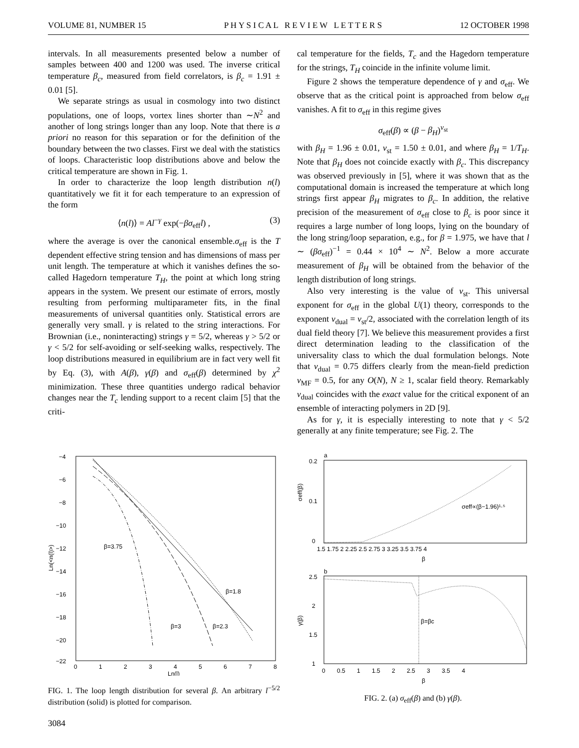VOLUME 81, NUMBER 15 P H Y S I C A L R E V I E W L E T T E R S 12 OCTOBER 1998
intervals. In all measurements presented below a number of samples between 400 and 1200 was used. The inverse critical temperature β<sub>c</sub>, measured from field correlators, is β<sub>c</sub> = 1.91 ± 0.01 [5].
We separate strings as usual in cosmology into two distinct populations, one of loops, vortex lines shorter than ∼N<sup>2</sup> and another of long strings longer than any loop. Note that there is a priori no reason for this separation or for the definition of the boundary between the two classes. First we deal with the statistics of loops. Characteristic loop distributions above and below the critical temperature are shown in Fig. 1.
In order to characterize the loop length distribution n(l) quantitatively we fit it for each temperature to an expression of the form
⟨n(l)⟩ = Al<sup>−γ</sup> exp(−βσ<sub>eff</sub>l) , (3)
where the average is over the canonical ensemble.σ<sub>eff</sub> is the T dependent effective string tension and has dimensions of mass per unit length. The temperature at which it vanishes defines the so-called Hagedorn temperature T<sub>H</sub>, the point at which long string appears in the system. We present our estimate of errors, mostly resulting from performing multiparameter fits, in the final measurements of universal quantities only. Statistical errors are generally very small. γ is related to the string interactions. For Brownian (i.e., noninteracting) strings γ = 5/2, whereas γ > 5/2 or γ < 5/2 for self-avoiding or self-seeking walks, respectively. The loop distributions measured in equilibrium are in fact very well fit by Eq. (3), with A(β), γ(β) and σ<sub>eff</sub>(β) determined by χ<sup>2</sup> minimization. These three quantities undergo radical behavior changes near the T<sub>c</sub> lending support to a recent claim [5] that the criti-
cal temperature for the fields, T<sub>c</sub> and the Hagedorn temperature for the strings, T<sub>H</sub> coincide in the infinite volume limit.
Figure 2 shows the temperature dependence of γ and σ<sub>eff</sub>. We observe that as the critical point is approached from below σ<sub>eff</sub> vanishes. A fit to σ<sub>eff</sub> in this regime gives
σ<sub>eff</sub>(β) ∝ (β − β<sub>H</sub>)<sup>ν<sub>st</sub></sup>
with β<sub>H</sub> = 1.96 ± 0.01, ν<sub>st</sub> = 1.50 ± 0.01, and where β<sub>H</sub> = 1/T<sub>H</sub>. Note that β<sub>H</sub> does not coincide exactly with β<sub>c</sub>. This discrepancy was observed previously in [5], where it was shown that as the computational domain is increased the temperature at which long strings first appear β<sub>H</sub> migrates to β<sub>c</sub>. In addition, the relative precision of the measurement of σ<sub>eff</sub> close to β<sub>c</sub> is poor since it requires a large number of long loops, lying on the boundary of the long string/loop separation, e.g., for β = 1.975, we have that l ∼ (βσ<sub>eff</sub>)<sup>−1</sup> = 0.44 × 10<sup>4</sup> ∼ N<sup>2</sup>. Below a more accurate measurement of β<sub>H</sub> will be obtained from the behavior of the length distribution of long strings.
Also very interesting is the value of ν<sub>st</sub>. This universal exponent for σ<sub>eff</sub> in the global U(1) theory, corresponds to the exponent ν<sub>dual</sub> = ν<sub>st</sub>/2, associated with the correlation length of its dual field theory [7]. We believe this measurement provides a first direct determination leading to the classification of the universality class to which the dual formulation belongs. Note that ν<sub>dual</sub> = 0.75 differs clearly from the mean-field prediction ν<sub>MF</sub> = 0.5, for any O(N), N ≥ 1, scalar field theory. Remarkably ν<sub>dual</sub> coincides with the exact value for the critical exponent of an ensemble of interacting polymers in 2D [9].
As for γ, it is especially interesting to note that γ < 5/2 generally at any finite temperature; see Fig. 2. The
−4
−6
−8
−10
−12
−14
−16
−18
−20
−22
0
1
2
3
4
5
6
7
8
Ln(l)
Ln(<n(l)>)
β=3.75
β=1.8
β=3
β=2.3
FIG. 1. The loop length distribution for several β. An arbitrary l<sup>−5/2</sup> distribution (solid) is plotted for comparison.
a
0.2
0.1
0
σeff(β)
σeff∝(β−1.96)¹·⁵
1.5 1.75 2 2.25 2.5 2.75 3 3.25 3.5 3.75 4
β
b
2.5
2
1.5
1
γ(β)
β=βc
0 0.5 1 1.5 2 2.5 3 3.5 4
β
FIG. 2. (a) σ<sub>eff</sub>(β) and (b) γ(β).
3084